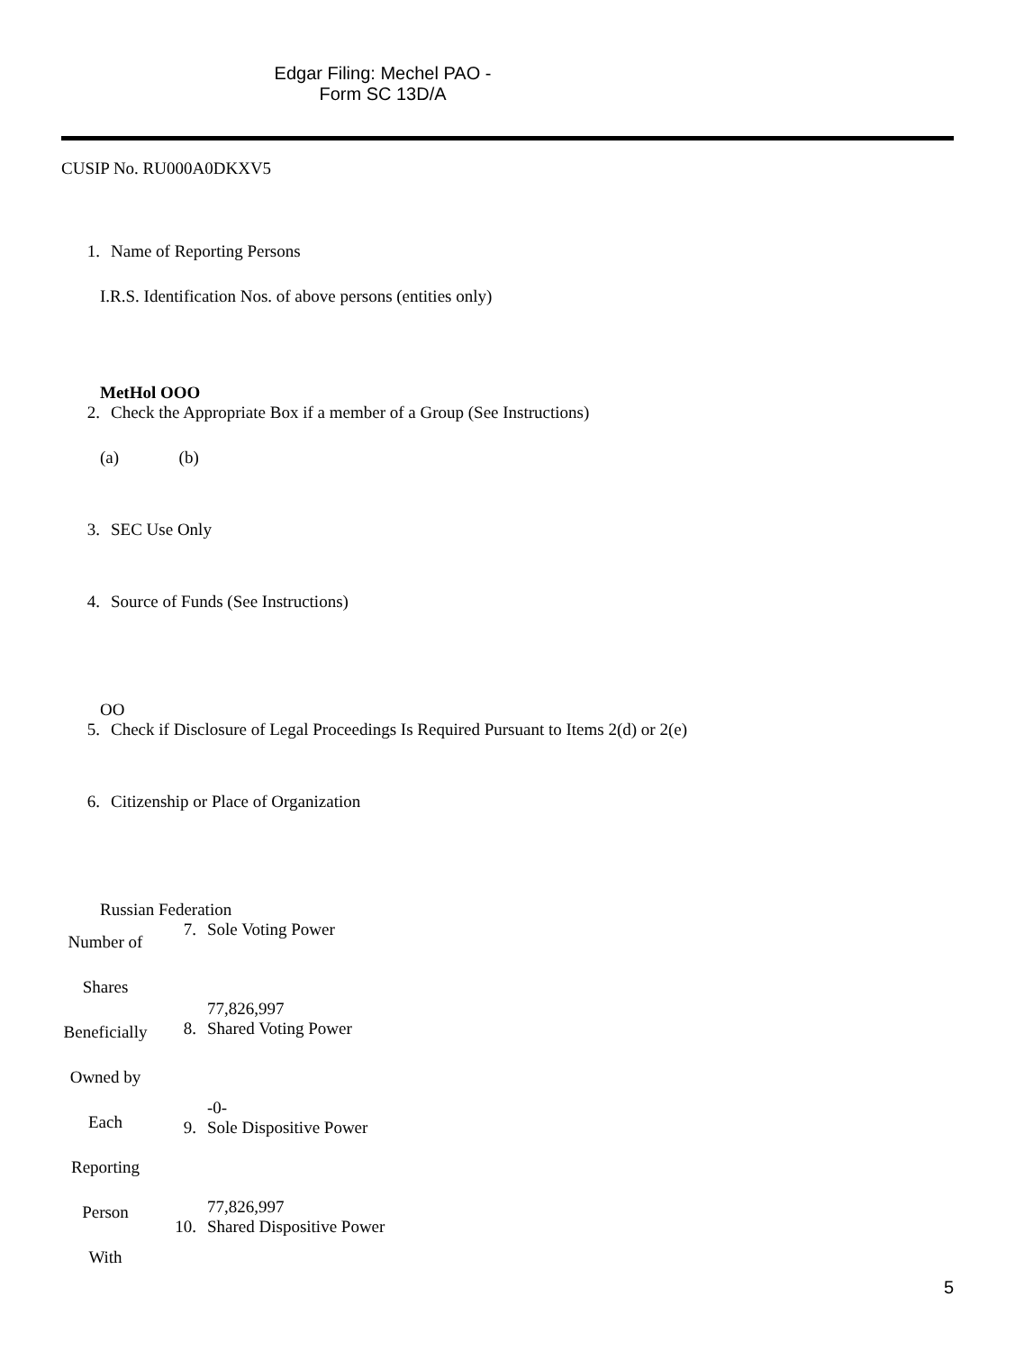Edgar Filing: Mechel PAO - Form SC 13D/A
CUSIP No. RU000A0DKXV5
1. Name of Reporting Persons
I.R.S. Identification Nos. of above persons (entities only)
MetHol OOO
2. Check the Appropriate Box if a member of a Group (See Instructions)
(a) (b)
3. SEC Use Only
4. Source of Funds (See Instructions)
OO
5. Check if Disclosure of Legal Proceedings Is Required Pursuant to Items 2(d) or 2(e)
6. Citizenship or Place of Organization
Russian Federation
| Number of Shares Beneficially Owned by Each Reporting Person With | 7. Sole Voting Power 77,826,997 8. Shared Voting Power -0- 9. Sole Dispositive Power 77,826,997 10. Shared Dispositive Power |
5